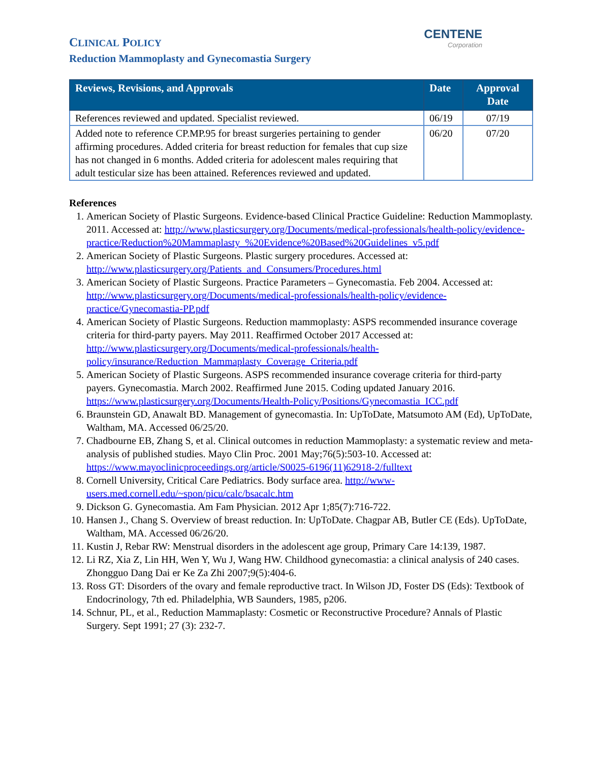CLINICAL POLICY
Reduction Mammoplasty and Gynecomastia Surgery
CENTENE
Corporation
| Reviews, Revisions, and Approvals | Date | Approval Date |
| --- | --- | --- |
| References reviewed and updated. Specialist reviewed. | 06/19 | 07/19 |
| Added note to reference CP.MP.95 for breast surgeries pertaining to gender affirming procedures. Added criteria for breast reduction for females that cup size has not changed in 6 months. Added criteria for adolescent males requiring that adult testicular size has been attained. References reviewed and updated. | 06/20 | 07/20 |
References
1. American Society of Plastic Surgeons. Evidence-based Clinical Practice Guideline: Reduction Mammoplasty. 2011. Accessed at: http://www.plasticsurgery.org/Documents/medical-professionals/health-policy/evidence-practice/Reduction%20Mammaplasty_%20Evidence%20Based%20Guidelines_v5.pdf
2. American Society of Plastic Surgeons. Plastic surgery procedures. Accessed at: http://www.plasticsurgery.org/Patients_and_Consumers/Procedures.html
3. American Society of Plastic Surgeons. Practice Parameters – Gynecomastia. Feb 2004. Accessed at: http://www.plasticsurgery.org/Documents/medical-professionals/health-policy/evidence-practice/Gynecomastia-PP.pdf
4. American Society of Plastic Surgeons. Reduction mammoplasty: ASPS recommended insurance coverage criteria for third-party payers. May 2011. Reaffirmed October 2017 Accessed at: http://www.plasticsurgery.org/Documents/medical-professionals/health-policy/insurance/Reduction_Mammaplasty_Coverage_Criteria.pdf
5. American Society of Plastic Surgeons. ASPS recommended insurance coverage criteria for third-party payers. Gynecomastia. March 2002. Reaffirmed June 2015. Coding updated January 2016. https://www.plasticsurgery.org/Documents/Health-Policy/Positions/Gynecomastia_ICC.pdf
6. Braunstein GD, Anawalt BD. Management of gynecomastia. In: UpToDate, Matsumoto AM (Ed), UpToDate, Waltham, MA. Accessed 06/25/20.
7. Chadbourne EB, Zhang S, et al. Clinical outcomes in reduction Mammoplasty: a systematic review and meta-analysis of published studies. Mayo Clin Proc. 2001 May;76(5):503-10. Accessed at: https://www.mayoclinicproceedings.org/article/S0025-6196(11)62918-2/fulltext
8. Cornell University, Critical Care Pediatrics. Body surface area. http://www-users.med.cornell.edu/~spon/picu/calc/bsacalc.htm
9. Dickson G. Gynecomastia. Am Fam Physician. 2012 Apr 1;85(7):716-722.
10. Hansen J., Chang S. Overview of breast reduction. In: UpToDate. Chagpar AB, Butler CE (Eds). UpToDate, Waltham, MA. Accessed 06/26/20.
11. Kustin J, Rebar RW: Menstrual disorders in the adolescent age group, Primary Care 14:139, 1987.
12. Li RZ, Xia Z, Lin HH, Wen Y, Wu J, Wang HW. Childhood gynecomastia: a clinical analysis of 240 cases. Zhongguo Dang Dai er Ke Za Zhi 2007;9(5):404-6.
13. Ross GT: Disorders of the ovary and female reproductive tract. In Wilson JD, Foster DS (Eds): Textbook of Endocrinology, 7th ed. Philadelphia, WB Saunders, 1985, p206.
14. Schnur, PL, et al., Reduction Mammaplasty: Cosmetic or Reconstructive Procedure? Annals of Plastic Surgery. Sept 1991; 27 (3): 232-7.